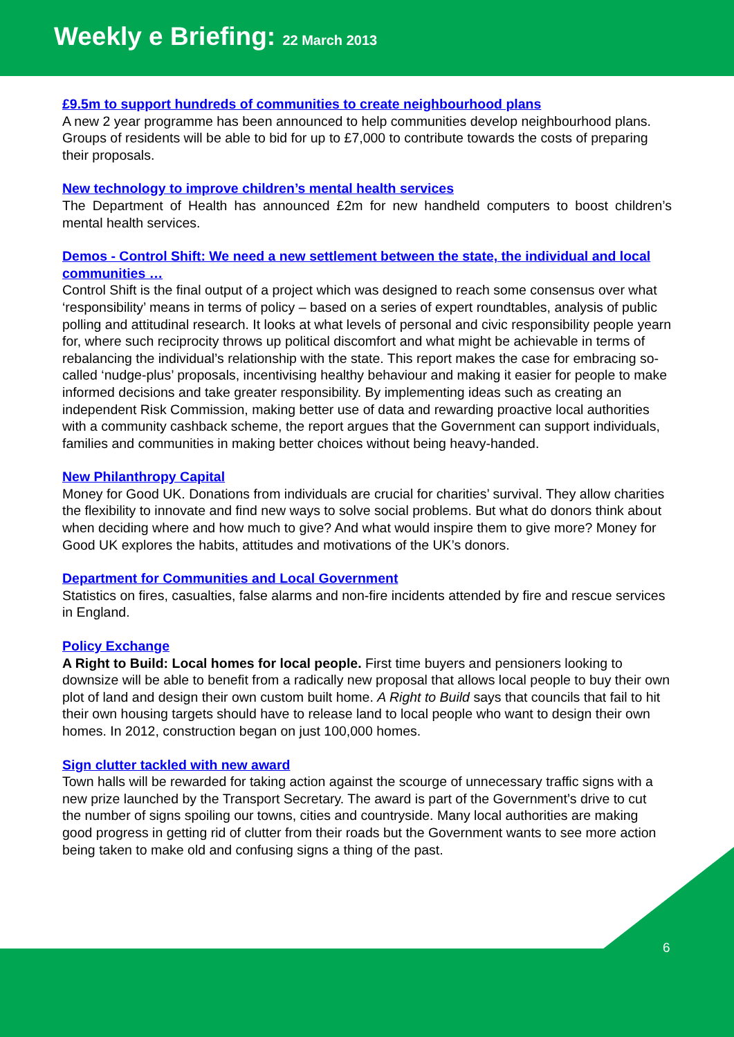Weekly e Briefing: 22 March 2013
£9.5m to support hundreds of communities to create neighbourhood plans
A new 2 year programme has been announced to help communities develop neighbourhood plans. Groups of residents will be able to bid for up to £7,000 to contribute towards the costs of preparing their proposals.
New technology to improve children’s mental health services
The Department of Health has announced £2m for new handheld computers to boost children’s mental health services.
Demos - Control Shift: We need a new settlement between the state, the individual and local communities …
Control Shift is the final output of a project which was designed to reach some consensus over what ‘responsibility’ means in terms of policy – based on a series of expert roundtables, analysis of public polling and attitudinal research. It looks at what levels of personal and civic responsibility people yearn for, where such reciprocity throws up political discomfort and what might be achievable in terms of rebalancing the individual’s relationship with the state. This report makes the case for embracing so-called ‘nudge-plus’ proposals, incentivising healthy behaviour and making it easier for people to make informed decisions and take greater responsibility. By implementing ideas such as creating an independent Risk Commission, making better use of data and rewarding proactive local authorities with a community cashback scheme, the report argues that the Government can support individuals, families and communities in making better choices without being heavy-handed.
New Philanthropy Capital
Money for Good UK. Donations from individuals are crucial for charities’ survival. They allow charities the flexibility to innovate and find new ways to solve social problems. But what do donors think about when deciding where and how much to give? And what would inspire them to give more? Money for Good UK explores the habits, attitudes and motivations of the UK’s donors.
Department for Communities and Local Government
Statistics on fires, casualties, false alarms and non-fire incidents attended by fire and rescue services in England.
Policy Exchange
A Right to Build: Local homes for local people. First time buyers and pensioners looking to downsize will be able to benefit from a radically new proposal that allows local people to buy their own plot of land and design their own custom built home. A Right to Build says that councils that fail to hit their own housing targets should have to release land to local people who want to design their own homes. In 2012, construction began on just 100,000 homes.
Sign clutter tackled with new award
Town halls will be rewarded for taking action against the scourge of unnecessary traffic signs with a new prize launched by the Transport Secretary. The award is part of the Government’s drive to cut the number of signs spoiling our towns, cities and countryside. Many local authorities are making good progress in getting rid of clutter from their roads but the Government wants to see more action being taken to make old and confusing signs a thing of the past.
6